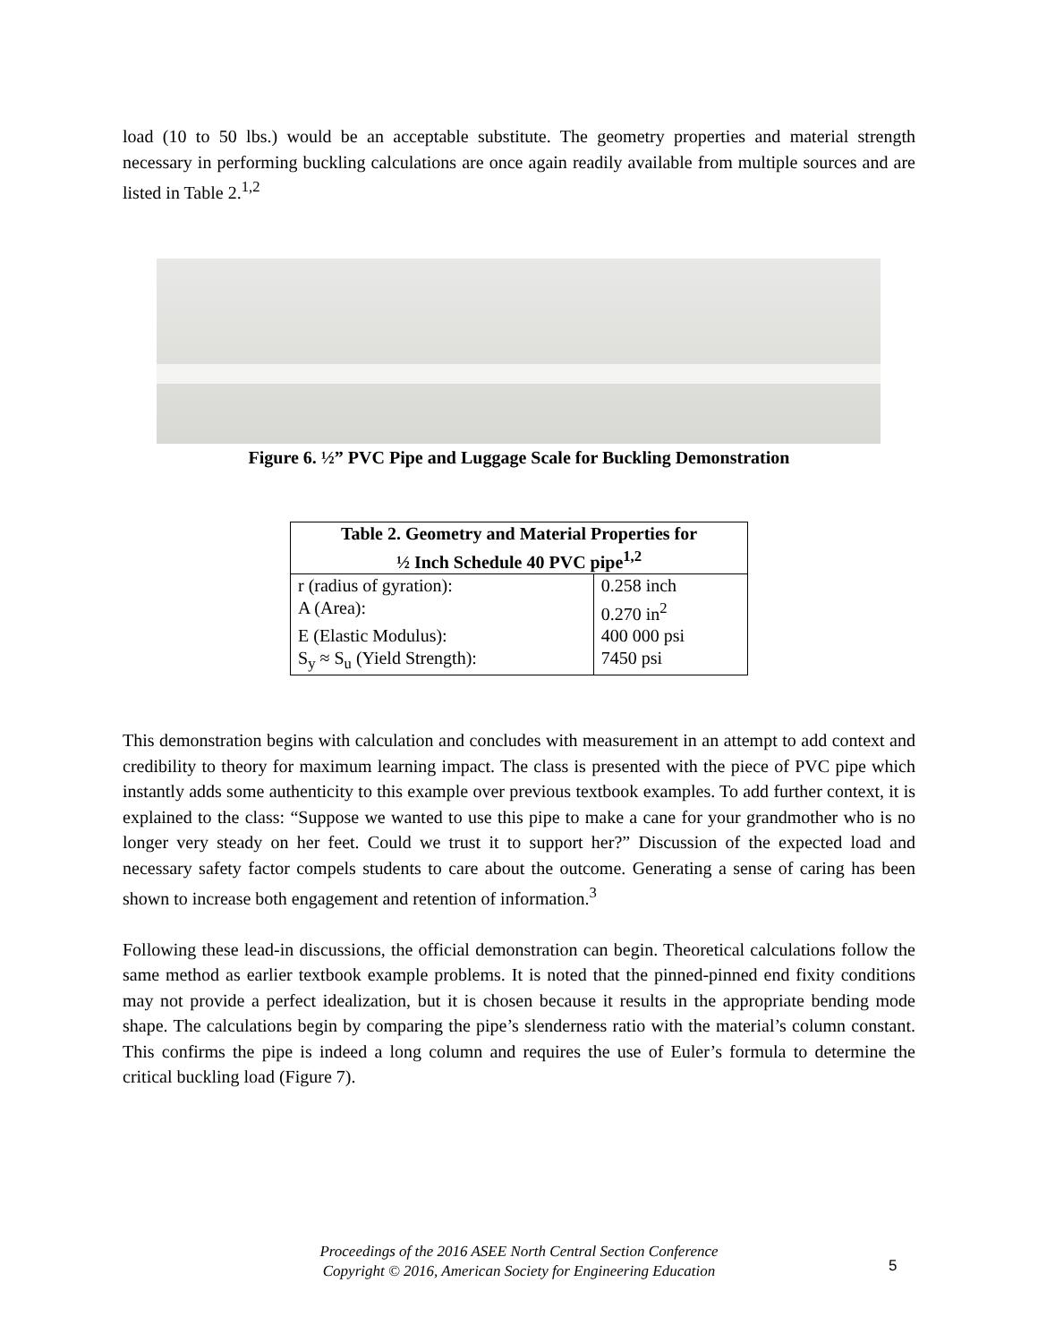load (10 to 50 lbs.) would be an acceptable substitute. The geometry properties and material strength necessary in performing buckling calculations are once again readily available from multiple sources and are listed in Table 2.<sup>1,2</sup>
Figure 6. ½” PVC Pipe and Luggage Scale for Buckling Demonstration
| Table 2. Geometry and Material Properties for ½ Inch Schedule 40 PVC pipe<sup>1,2</sup> | |
| --- | --- |
| r (radius of gyration): | 0.258 inch |
| A (Area): | 0.270 in<sup>2</sup> |
| E (Elastic Modulus): | 400 000 psi |
| S<sub>y</sub> ≈ S<sub>u</sub> (Yield Strength): | 7450 psi |
This demonstration begins with calculation and concludes with measurement in an attempt to add context and credibility to theory for maximum learning impact. The class is presented with the piece of PVC pipe which instantly adds some authenticity to this example over previous textbook examples. To add further context, it is explained to the class: “Suppose we wanted to use this pipe to make a cane for your grandmother who is no longer very steady on her feet. Could we trust it to support her?” Discussion of the expected load and necessary safety factor compels students to care about the outcome. Generating a sense of caring has been shown to increase both engagement and retention of information.<sup>3</sup>
Following these lead-in discussions, the official demonstration can begin. Theoretical calculations follow the same method as earlier textbook example problems. It is noted that the pinned-pinned end fixity conditions may not provide a perfect idealization, but it is chosen because it results in the appropriate bending mode shape. The calculations begin by comparing the pipe’s slenderness ratio with the material’s column constant. This confirms the pipe is indeed a long column and requires the use of Euler’s formula to determine the critical buckling load (Figure 7).
Proceedings of the 2016 ASEE North Central Section Conference
Copyright © 2016, American Society for Engineering Education
5